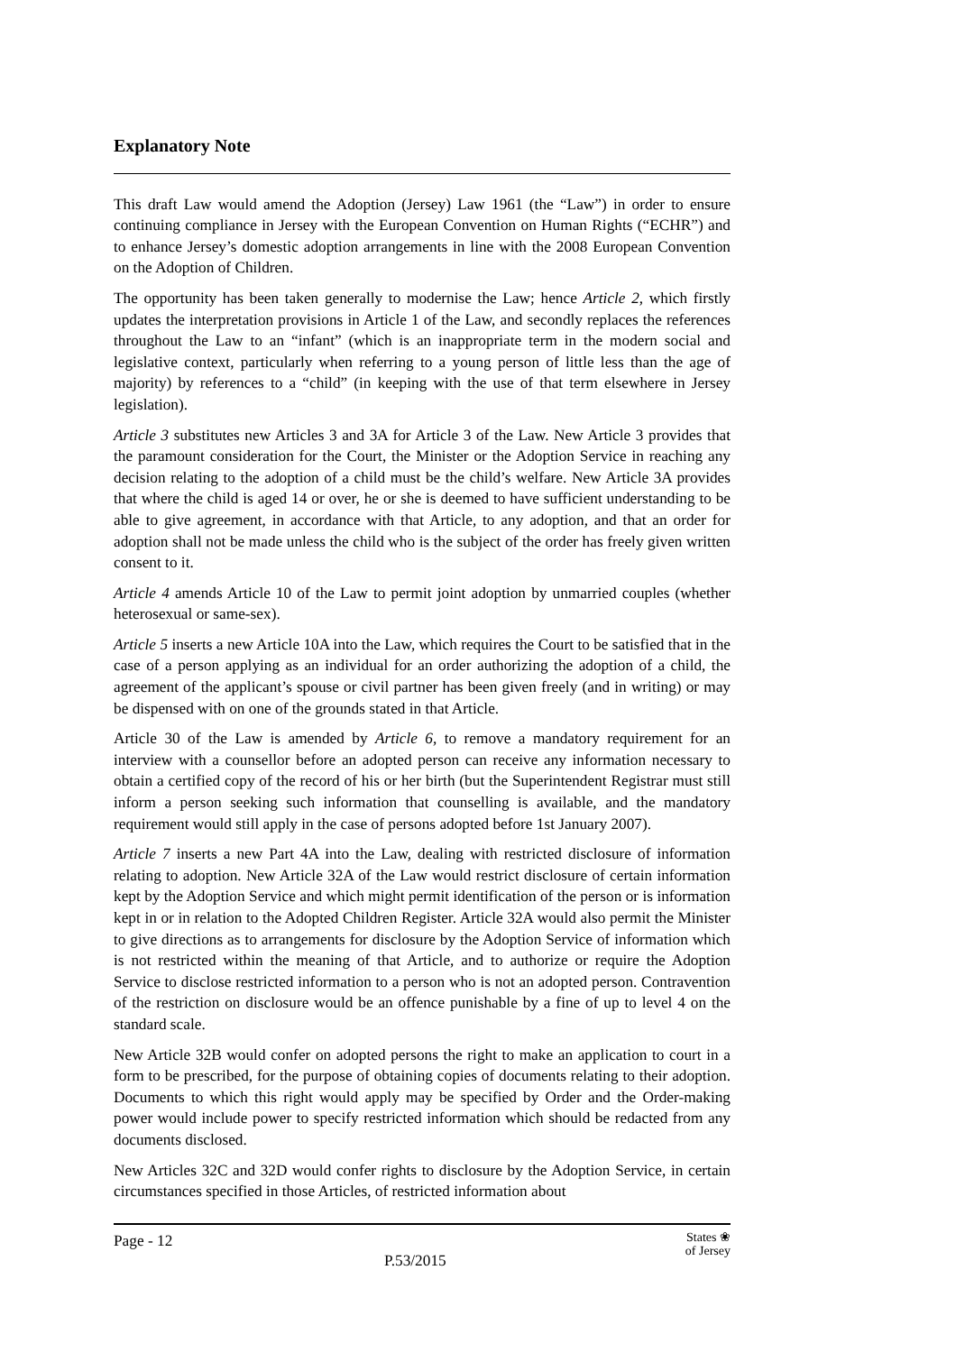Explanatory Note
This draft Law would amend the Adoption (Jersey) Law 1961 (the “Law”) in order to ensure continuing compliance in Jersey with the European Convention on Human Rights (“ECHR”) and to enhance Jersey’s domestic adoption arrangements in line with the 2008 European Convention on the Adoption of Children.
The opportunity has been taken generally to modernise the Law; hence Article 2, which firstly updates the interpretation provisions in Article 1 of the Law, and secondly replaces the references throughout the Law to an “infant” (which is an inappropriate term in the modern social and legislative context, particularly when referring to a young person of little less than the age of majority) by references to a “child” (in keeping with the use of that term elsewhere in Jersey legislation).
Article 3 substitutes new Articles 3 and 3A for Article 3 of the Law. New Article 3 provides that the paramount consideration for the Court, the Minister or the Adoption Service in reaching any decision relating to the adoption of a child must be the child’s welfare. New Article 3A provides that where the child is aged 14 or over, he or she is deemed to have sufficient understanding to be able to give agreement, in accordance with that Article, to any adoption, and that an order for adoption shall not be made unless the child who is the subject of the order has freely given written consent to it.
Article 4 amends Article 10 of the Law to permit joint adoption by unmarried couples (whether heterosexual or same-sex).
Article 5 inserts a new Article 10A into the Law, which requires the Court to be satisfied that in the case of a person applying as an individual for an order authorizing the adoption of a child, the agreement of the applicant’s spouse or civil partner has been given freely (and in writing) or may be dispensed with on one of the grounds stated in that Article.
Article 30 of the Law is amended by Article 6, to remove a mandatory requirement for an interview with a counsellor before an adopted person can receive any information necessary to obtain a certified copy of the record of his or her birth (but the Superintendent Registrar must still inform a person seeking such information that counselling is available, and the mandatory requirement would still apply in the case of persons adopted before 1st January 2007).
Article 7 inserts a new Part 4A into the Law, dealing with restricted disclosure of information relating to adoption. New Article 32A of the Law would restrict disclosure of certain information kept by the Adoption Service and which might permit identification of the person or is information kept in or in relation to the Adopted Children Register. Article 32A would also permit the Minister to give directions as to arrangements for disclosure by the Adoption Service of information which is not restricted within the meaning of that Article, and to authorize or require the Adoption Service to disclose restricted information to a person who is not an adopted person. Contravention of the restriction on disclosure would be an offence punishable by a fine of up to level 4 on the standard scale.
New Article 32B would confer on adopted persons the right to make an application to court in a form to be prescribed, for the purpose of obtaining copies of documents relating to their adoption. Documents to which this right would apply may be specified by Order and the Order-making power would include power to specify restricted information which should be redacted from any documents disclosed.
New Articles 32C and 32D would confer rights to disclosure by the Adoption Service, in certain circumstances specified in those Articles, of restricted information about
Page - 12 States ❀
of Jersey
P.53/2015